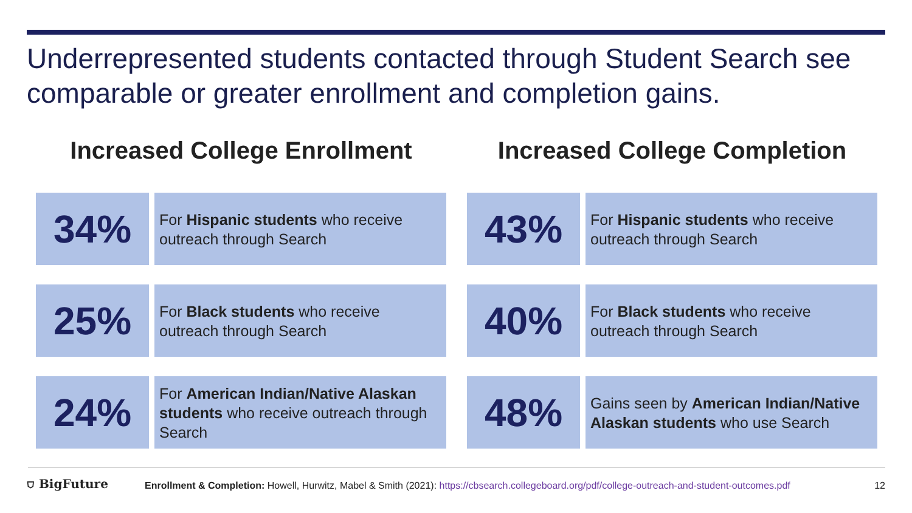Underrepresented students contacted through Student Search see comparable or greater enrollment and completion gains.
Increased College Enrollment
34%
For Hispanic students who receive outreach through Search
25%
For Black students who receive outreach through Search
24%
For American Indian/Native Alaskan students who receive outreach through Search
Increased College Completion
43%
For Hispanic students who receive outreach through Search
40%
For Black students who receive outreach through Search
48%
Gains seen by American Indian/Native Alaskan students who use Search
⛉ BigFuture
Enrollment & Completion: Howell, Hurwitz, Mabel & Smith (2021): https://cbsearch.collegeboard.org/pdf/college-outreach-and-student-outcomes.pdf
12